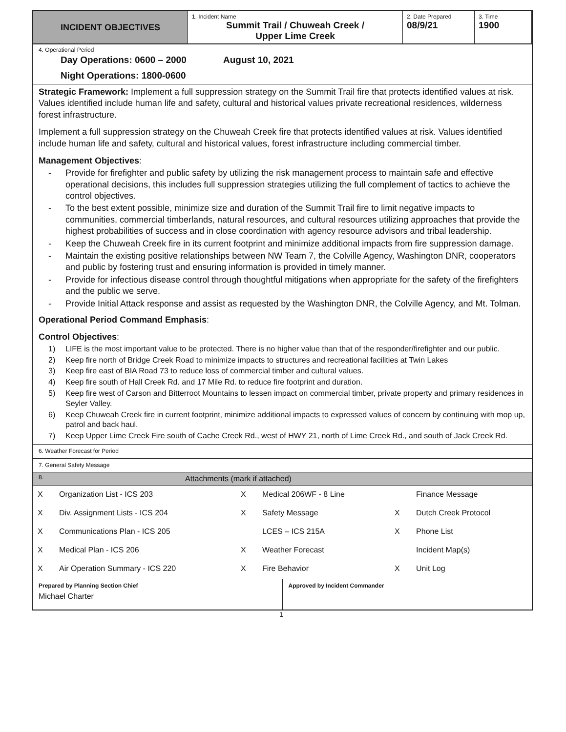| INCIDENT OBJECTIVES | 1. Incident Name Summit Trail / Chuweah Creek / Upper Lime Creek | 2. Date Prepared 08/9/21 | 3. Time 1900 |
4. Operational Period
Day Operations: 0600 – 2000 August 10, 2021
Night Operations: 1800-0600
Strategic Framework: Implement a full suppression strategy on the Summit Trail fire that protects identified values at risk. Values identified include human life and safety, cultural and historical values private recreational residences, wilderness forest infrastructure.
Implement a full suppression strategy on the Chuweah Creek fire that protects identified values at risk. Values identified include human life and safety, cultural and historical values, forest infrastructure including commercial timber.
Management Objectives:
- Provide for firefighter and public safety by utilizing the risk management process to maintain safe and effective operational decisions, this includes full suppression strategies utilizing the full complement of tactics to achieve the control objectives.
- To the best extent possible, minimize size and duration of the Summit Trail fire to limit negative impacts to communities, commercial timberlands, natural resources, and cultural resources utilizing approaches that provide the highest probabilities of success and in close coordination with agency resource advisors and tribal leadership.
- Keep the Chuweah Creek fire in its current footprint and minimize additional impacts from fire suppression damage.
- Maintain the existing positive relationships between NW Team 7, the Colville Agency, Washington DNR, cooperators and public by fostering trust and ensuring information is provided in timely manner.
- Provide for infectious disease control through thoughtful mitigations when appropriate for the safety of the firefighters and the public we serve.
- Provide Initial Attack response and assist as requested by the Washington DNR, the Colville Agency, and Mt. Tolman.
Operational Period Command Emphasis:
Control Objectives:
1) LIFE is the most important value to be protected. There is no higher value than that of the responder/firefighter and our public.
2) Keep fire north of Bridge Creek Road to minimize impacts to structures and recreational facilities at Twin Lakes
3) Keep fire east of BIA Road 73 to reduce loss of commercial timber and cultural values.
4) Keep fire south of Hall Creek Rd. and 17 Mile Rd. to reduce fire footprint and duration.
5) Keep fire west of Carson and Bitterroot Mountains to lessen impact on commercial timber, private property and primary residences in Seyler Valley.
6) Keep Chuweah Creek fire in current footprint, minimize additional impacts to expressed values of concern by continuing with mop up, patrol and back haul.
7) Keep Upper Lime Creek Fire south of Cache Creek Rd., west of HWY 21, north of Lime Creek Rd., and south of Jack Creek Rd.
6. Weather Forecast for Period
7. General Safety Message
8. Attachments (mark if attached)
| X | Organization List - ICS 203 | X | Medical 206WF - 8 Line | | Finance Message |
| X | Div. Assignment Lists - ICS 204 | X | Safety Message | X | Dutch Creek Protocol |
| X | Communications Plan - ICS 205 | | LCES – ICS 215A | X | Phone List |
| X | Medical Plan - ICS 206 | X | Weather Forecast | | Incident Map(s) |
| X | Air Operation Summary - ICS 220 | X | Fire Behavior | X | Unit Log |
| Prepared by Planning Section Chief Michael Charter | Approved by Incident Commander |
1